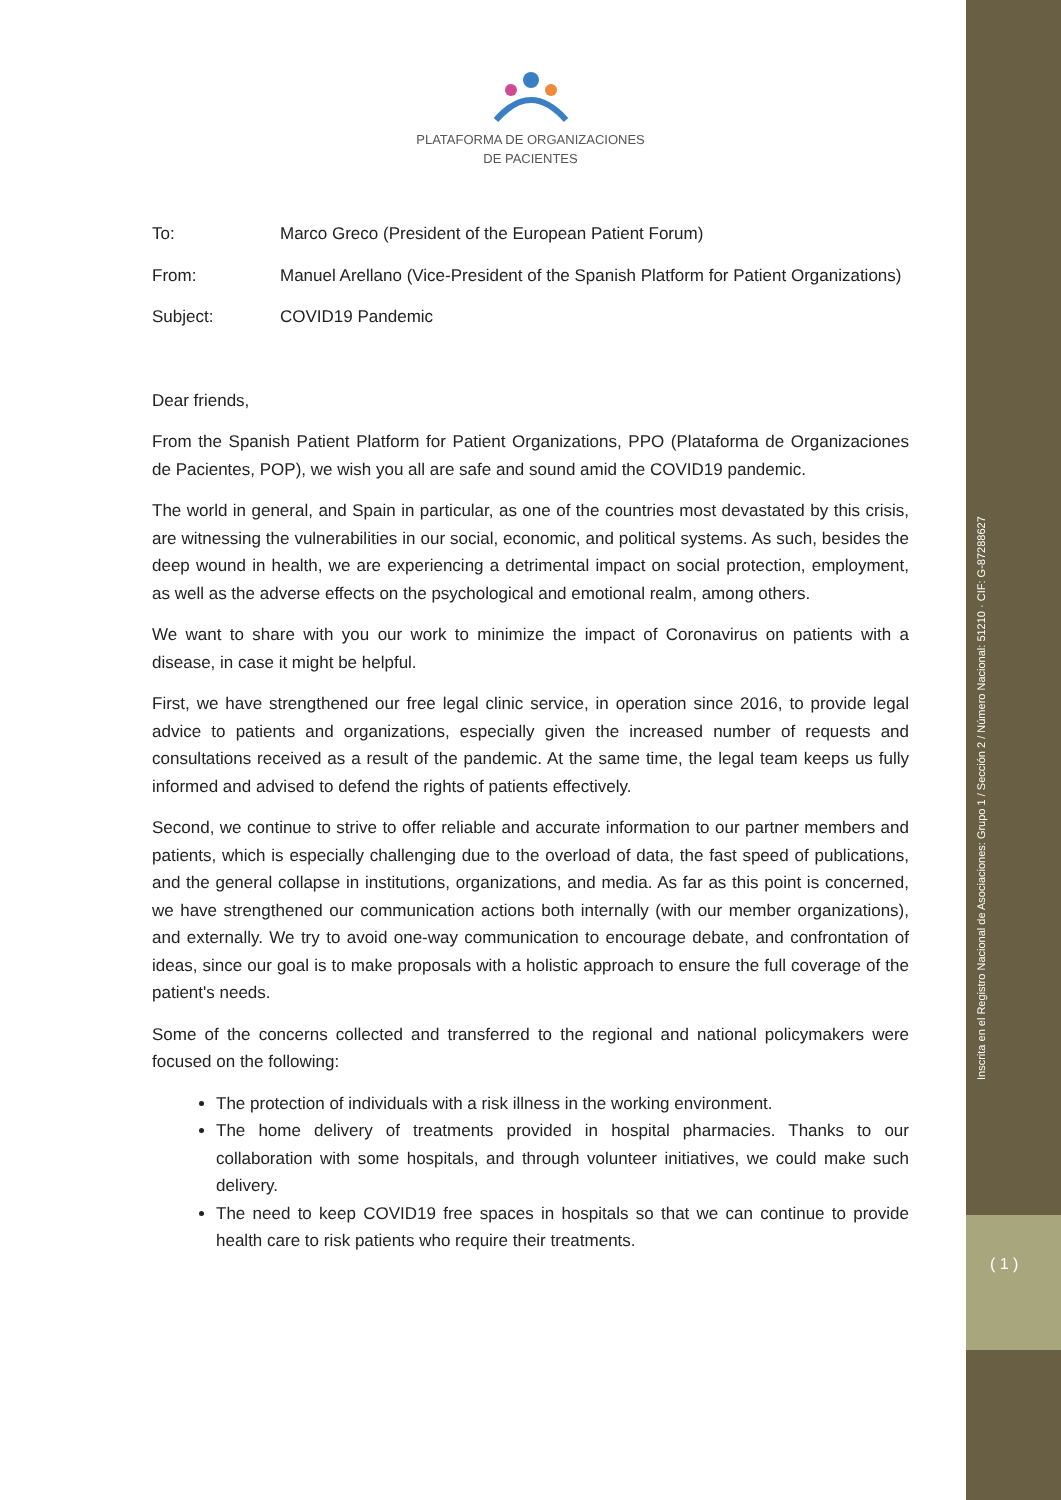Inscrita en el Registro Nacional de Asociaciones: Grupo 1 / Sección 2 / Número Nacional: 51210 · CIF: G-87288627
( 1 )
PLATAFORMA DE ORGANIZACIONES
DE PACIENTES
To: Marco Greco (President of the European Patient Forum)
From: Manuel Arellano (Vice-President of the Spanish Platform for Patient Organizations)
Subject: COVID19 Pandemic
Dear friends,
From the Spanish Patient Platform for Patient Organizations, PPO (Plataforma de Organizaciones de Pacientes, POP), we wish you all are safe and sound amid the COVID19 pandemic.
The world in general, and Spain in particular, as one of the countries most devastated by this crisis, are witnessing the vulnerabilities in our social, economic, and political systems. As such, besides the deep wound in health, we are experiencing a detrimental impact on social protection, employment, as well as the adverse effects on the psychological and emotional realm, among others.
We want to share with you our work to minimize the impact of Coronavirus on patients with a disease, in case it might be helpful.
First, we have strengthened our free legal clinic service, in operation since 2016, to provide legal advice to patients and organizations, especially given the increased number of requests and consultations received as a result of the pandemic. At the same time, the legal team keeps us fully informed and advised to defend the rights of patients effectively.
Second, we continue to strive to offer reliable and accurate information to our partner members and patients, which is especially challenging due to the overload of data, the fast speed of publications, and the general collapse in institutions, organizations, and media. As far as this point is concerned, we have strengthened our communication actions both internally (with our member organizations), and externally. We try to avoid one-way communication to encourage debate, and confrontation of ideas, since our goal is to make proposals with a holistic approach to ensure the full coverage of the patient's needs.
Some of the concerns collected and transferred to the regional and national policymakers were focused on the following:
The protection of individuals with a risk illness in the working environment.
The home delivery of treatments provided in hospital pharmacies. Thanks to our collaboration with some hospitals, and through volunteer initiatives, we could make such delivery.
The need to keep COVID19 free spaces in hospitals so that we can continue to provide health care to risk patients who require their treatments.